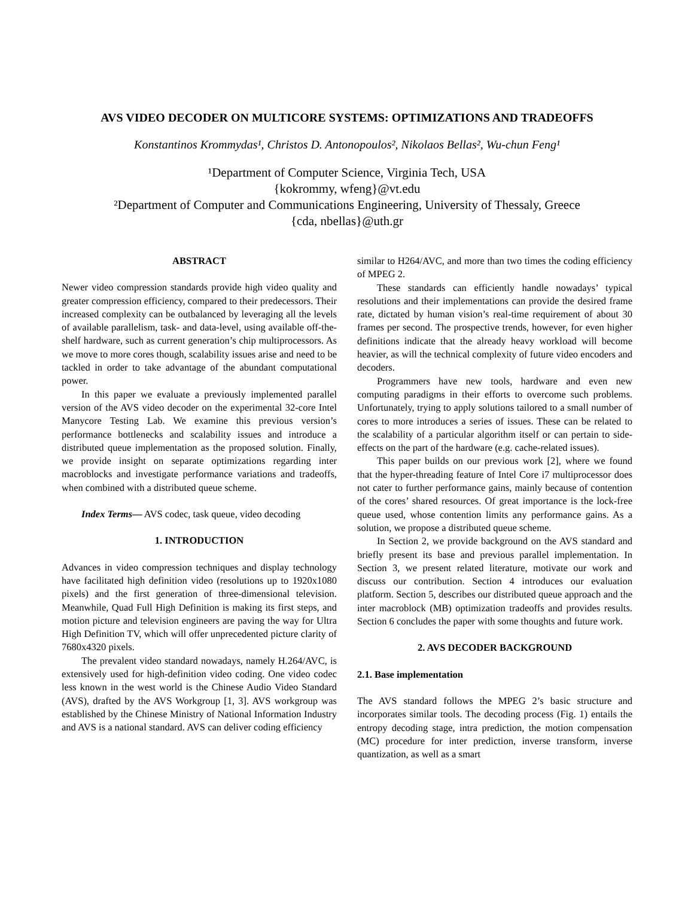AVS VIDEO DECODER ON MULTICORE SYSTEMS: OPTIMIZATIONS AND TRADEOFFS
Konstantinos Krommydas¹, Christos D. Antonopoulos², Nikolaos Bellas², Wu-chun Feng¹
¹Department of Computer Science, Virginia Tech, USA
{kokrommy, wfeng}@vt.edu
²Department of Computer and Communications Engineering, University of Thessaly, Greece
{cda, nbellas}@uth.gr
ABSTRACT
Newer video compression standards provide high video quality and greater compression efficiency, compared to their predecessors. Their increased complexity can be outbalanced by leveraging all the levels of available parallelism, task- and data-level, using available off-the-shelf hardware, such as current generation’s chip multiprocessors. As we move to more cores though, scalability issues arise and need to be tackled in order to take advantage of the abundant computational power.
In this paper we evaluate a previously implemented parallel version of the AVS video decoder on the experimental 32-core Intel Manycore Testing Lab. We examine this previous version’s performance bottlenecks and scalability issues and introduce a distributed queue implementation as the proposed solution. Finally, we provide insight on separate optimizations regarding inter macroblocks and investigate performance variations and tradeoffs, when combined with a distributed queue scheme.
Index Terms— AVS codec, task queue, video decoding
1. INTRODUCTION
Advances in video compression techniques and display technology have facilitated high definition video (resolutions up to 1920x1080 pixels) and the first generation of three-dimensional television. Meanwhile, Quad Full High Definition is making its first steps, and motion picture and television engineers are paving the way for Ultra High Definition TV, which will offer unprecedented picture clarity of 7680x4320 pixels.
The prevalent video standard nowadays, namely H.264/AVC, is extensively used for high-definition video coding. One video codec less known in the west world is the Chinese Audio Video Standard (AVS), drafted by the AVS Workgroup [1, 3]. AVS workgroup was established by the Chinese Ministry of National Information Industry and AVS is a national standard. AVS can deliver coding efficiency
similar to H264/AVC, and more than two times the coding efficiency of MPEG 2.
These standards can efficiently handle nowadays’ typical resolutions and their implementations can provide the desired frame rate, dictated by human vision’s real-time requirement of about 30 frames per second. The prospective trends, however, for even higher definitions indicate that the already heavy workload will become heavier, as will the technical complexity of future video encoders and decoders.
Programmers have new tools, hardware and even new computing paradigms in their efforts to overcome such problems. Unfortunately, trying to apply solutions tailored to a small number of cores to more introduces a series of issues. These can be related to the scalability of a particular algorithm itself or can pertain to side-effects on the part of the hardware (e.g. cache-related issues).
This paper builds on our previous work [2], where we found that the hyper-threading feature of Intel Core i7 multiprocessor does not cater to further performance gains, mainly because of contention of the cores’ shared resources. Of great importance is the lock-free queue used, whose contention limits any performance gains. As a solution, we propose a distributed queue scheme.
In Section 2, we provide background on the AVS standard and briefly present its base and previous parallel implementation. In Section 3, we present related literature, motivate our work and discuss our contribution. Section 4 introduces our evaluation platform. Section 5, describes our distributed queue approach and the inter macroblock (MB) optimization tradeoffs and provides results. Section 6 concludes the paper with some thoughts and future work.
2. AVS DECODER BACKGROUND
2.1. Base implementation
The AVS standard follows the MPEG 2’s basic structure and incorporates similar tools. The decoding process (Fig. 1) entails the entropy decoding stage, intra prediction, the motion compensation (MC) procedure for inter prediction, inverse transform, inverse quantization, as well as a smart